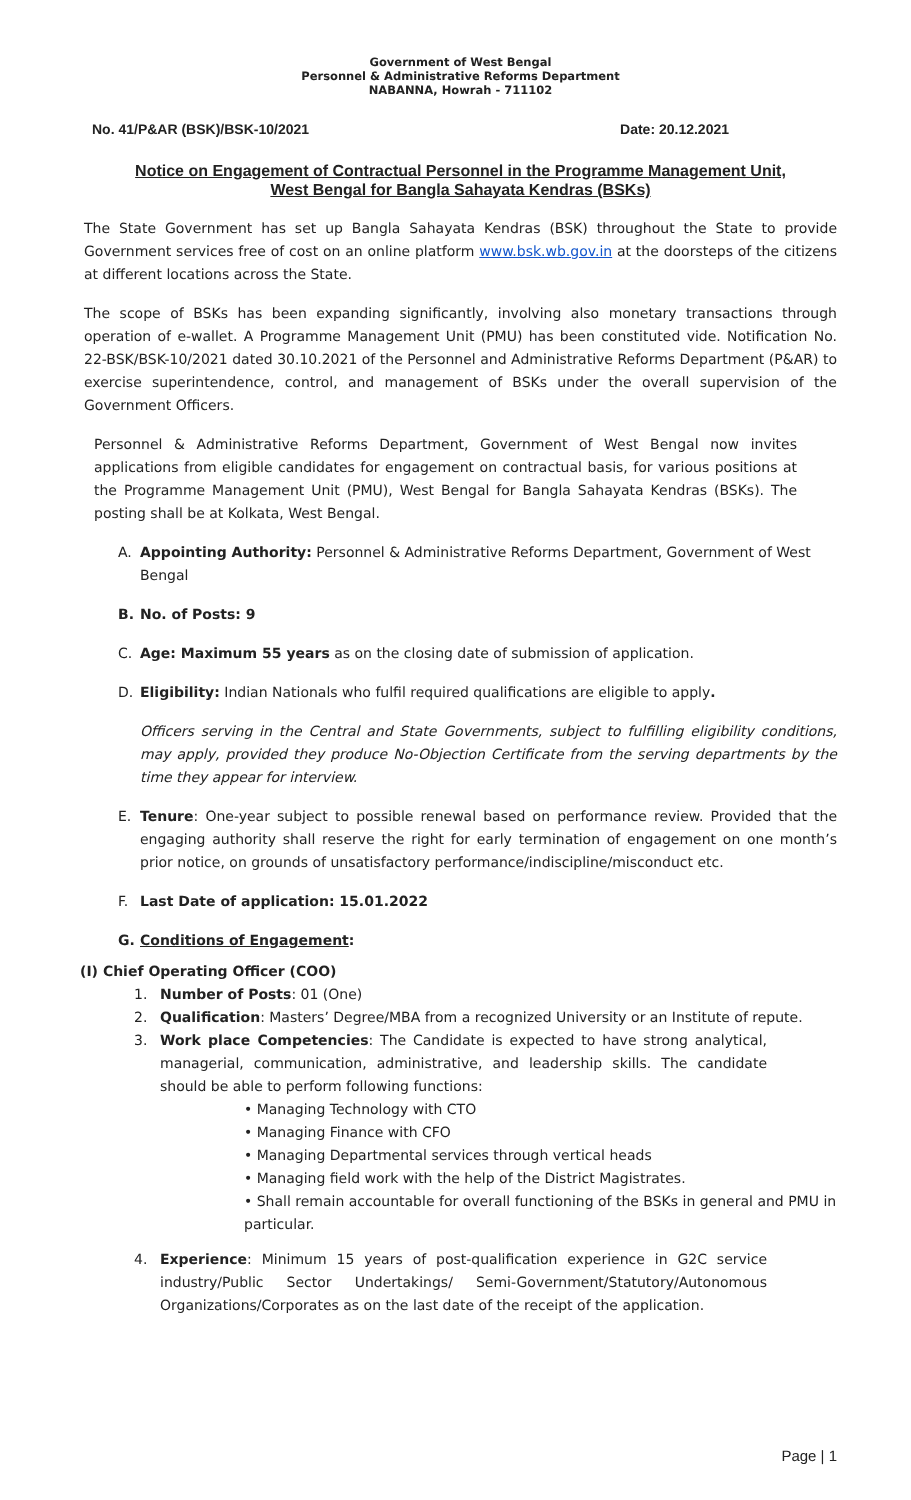Government of West Bengal
Personnel & Administrative Reforms Department
NABANNA, Howrah - 711102
No. 41/P&AR (BSK)/BSK-10/2021 Date: 20.12.2021
Notice on Engagement of Contractual Personnel in the Programme Management Unit,
West Bengal for Bangla Sahayata Kendras (BSKs)
The State Government has set up Bangla Sahayata Kendras (BSK) throughout the State to provide Government services free of cost on an online platform www.bsk.wb.gov.in at the doorsteps of the citizens at different locations across the State.
The scope of BSKs has been expanding significantly, involving also monetary transactions through operation of e-wallet. A Programme Management Unit (PMU) has been constituted vide. Notification No. 22-BSK/BSK-10/2021 dated 30.10.2021 of the Personnel and Administrative Reforms Department (P&AR) to exercise superintendence, control, and management of BSKs under the overall supervision of the Government Officers.
Personnel & Administrative Reforms Department, Government of West Bengal now invites applications from eligible candidates for engagement on contractual basis, for various positions at the Programme Management Unit (PMU), West Bengal for Bangla Sahayata Kendras (BSKs). The posting shall be at Kolkata, West Bengal.
A. Appointing Authority: Personnel & Administrative Reforms Department, Government of West Bengal
B. No. of Posts: 9
C. Age: Maximum 55 years as on the closing date of submission of application.
D. Eligibility: Indian Nationals who fulfil required qualifications are eligible to apply.
Officers serving in the Central and State Governments, subject to fulfilling eligibility conditions, may apply, provided they produce No-Objection Certificate from the serving departments by the time they appear for interview.
E. Tenure: One-year subject to possible renewal based on performance review. Provided that the engaging authority shall reserve the right for early termination of engagement on one month’s prior notice, on grounds of unsatisfactory performance/indiscipline/misconduct etc.
F. Last Date of application: 15.01.2022
G. Conditions of Engagement:
(I) Chief Operating Officer (COO)
1. Number of Posts: 01 (One)
2. Qualification: Masters’ Degree/MBA from a recognized University or an Institute of repute.
3. Work place Competencies: The Candidate is expected to have strong analytical, managerial, communication, administrative, and leadership skills. The candidate should be able to perform following functions:
• Managing Technology with CTO
• Managing Finance with CFO
• Managing Departmental services through vertical heads
• Managing field work with the help of the District Magistrates.
• Shall remain accountable for overall functioning of the BSKs in general and PMU in particular.
4. Experience: Minimum 15 years of post-qualification experience in G2C service industry/Public Sector Undertakings/ Semi-Government/Statutory/Autonomous Organizations/Corporates as on the last date of the receipt of the application.
Page | 1